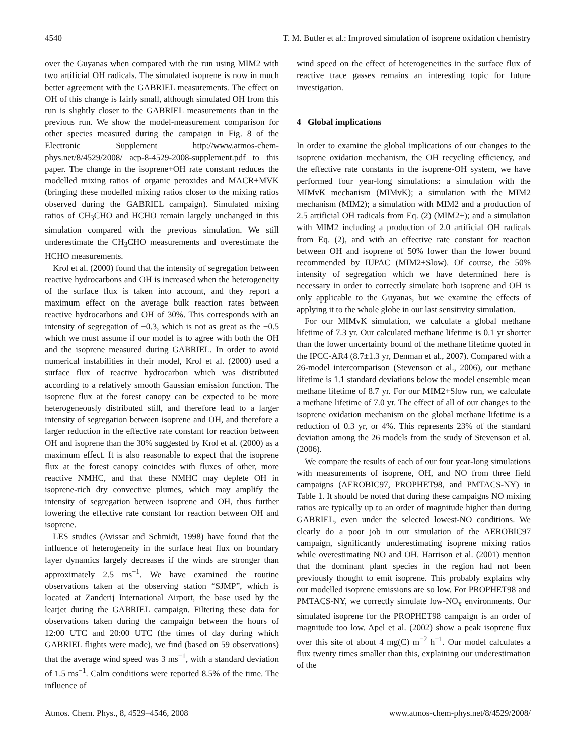4540 T. M. Butler et al.: Improved simulation of isoprene oxidation chemistry
over the Guyanas when compared with the run using MIM2 with two artificial OH radicals. The simulated isoprene is now in much better agreement with the GABRIEL measurements. The effect on OH of this change is fairly small, although simulated OH from this run is slightly closer to the GABRIEL measurements than in the previous run. We show the model-measurement comparison for other species measured during the campaign in Fig. 8 of the Electronic Supplement http://www.atmos-chem-phys.net/8/4529/2008/ acp-8-4529-2008-supplement.pdf to this paper. The change in the isoprene+OH rate constant reduces the modelled mixing ratios of organic peroxides and MACR+MVK (bringing these modelled mixing ratios closer to the mixing ratios observed during the GABRIEL campaign). Simulated mixing ratios of CH<sub>3</sub>CHO and HCHO remain largely unchanged in this simulation compared with the previous simulation. We still underestimate the CH<sub>3</sub>CHO measurements and overestimate the HCHO measurements.
Krol et al. (2000) found that the intensity of segregation between reactive hydrocarbons and OH is increased when the heterogeneity of the surface flux is taken into account, and they report a maximum effect on the average bulk reaction rates between reactive hydrocarbons and OH of 30%. This corresponds with an intensity of segregation of −0.3, which is not as great as the −0.5 which we must assume if our model is to agree with both the OH and the isoprene measured during GABRIEL. In order to avoid numerical instabilities in their model, Krol et al. (2000) used a surface flux of reactive hydrocarbon which was distributed according to a relatively smooth Gaussian emission function. The isoprene flux at the forest canopy can be expected to be more heterogeneously distributed still, and therefore lead to a larger intensity of segregation between isoprene and OH, and therefore a larger reduction in the effective rate constant for reaction between OH and isoprene than the 30% suggested by Krol et al. (2000) as a maximum effect. It is also reasonable to expect that the isoprene flux at the forest canopy coincides with fluxes of other, more reactive NMHC, and that these NMHC may deplete OH in isoprene-rich dry convective plumes, which may amplify the intensity of segregation between isoprene and OH, thus further lowering the effective rate constant for reaction between OH and isoprene.
LES studies (Avissar and Schmidt, 1998) have found that the influence of heterogeneity in the surface heat flux on boundary layer dynamics largely decreases if the winds are stronger than approximately 2.5 ms<sup>−1</sup>. We have examined the routine observations taken at the observing station “SJMP”, which is located at Zanderij International Airport, the base used by the learjet during the GABRIEL campaign. Filtering these data for observations taken during the campaign between the hours of 12:00 UTC and 20:00 UTC (the times of day during which GABRIEL flights were made), we find (based on 59 observations) that the average wind speed was 3 ms<sup>−1</sup>, with a standard deviation of 1.5 ms<sup>−1</sup>. Calm conditions were reported 8.5% of the time. The influence of
wind speed on the effect of heterogeneities in the surface flux of reactive trace gasses remains an interesting topic for future investigation.
4 Global implications
In order to examine the global implications of our changes to the isoprene oxidation mechanism, the OH recycling efficiency, and the effective rate constants in the isoprene-OH system, we have performed four year-long simulations: a simulation with the MIMvK mechanism (MIMvK); a simulation with the MIM2 mechanism (MIM2); a simulation with MIM2 and a production of 2.5 artificial OH radicals from Eq. (2) (MIM2+); and a simulation with MIM2 including a production of 2.0 artificial OH radicals from Eq. (2), and with an effective rate constant for reaction between OH and isoprene of 50% lower than the lower bound recommended by IUPAC (MIM2+Slow). Of course, the 50% intensity of segregation which we have determined here is necessary in order to correctly simulate both isoprene and OH is only applicable to the Guyanas, but we examine the effects of applying it to the whole globe in our last sensitivity simulation.
For our MIMvK simulation, we calculate a global methane lifetime of 7.3 yr. Our calculated methane lifetime is 0.1 yr shorter than the lower uncertainty bound of the methane lifetime quoted in the IPCC-AR4 (8.7±1.3 yr, Denman et al., 2007). Compared with a 26-model intercomparison (Stevenson et al., 2006), our methane lifetime is 1.1 standard deviations below the model ensemble mean methane lifetime of 8.7 yr. For our MIM2+Slow run, we calculate a methane lifetime of 7.0 yr. The effect of all of our changes to the isoprene oxidation mechanism on the global methane lifetime is a reduction of 0.3 yr, or 4%. This represents 23% of the standard deviation among the 26 models from the study of Stevenson et al. (2006).
We compare the results of each of our four year-long simulations with measurements of isoprene, OH, and NO from three field campaigns (AEROBIC97, PROPHET98, and PMTACS-NY) in Table 1. It should be noted that during these campaigns NO mixing ratios are typically up to an order of magnitude higher than during GABRIEL, even under the selected lowest-NO conditions. We clearly do a poor job in our simulation of the AEROBIC97 campaign, significantly underestimating isoprene mixing ratios while overestimating NO and OH. Harrison et al. (2001) mention that the dominant plant species in the region had not been previously thought to emit isoprene. This probably explains why our modelled isoprene emissions are so low. For PROPHET98 and PMTACS-NY, we correctly simulate low-NO<sub>x</sub> environments. Our simulated isoprene for the PROPHET98 campaign is an order of magnitude too low. Apel et al. (2002) show a peak isoprene flux over this site of about 4 mg(C) m<sup>−2</sup> h<sup>−1</sup>. Our model calculates a flux twenty times smaller than this, explaining our underestimation of the
Atmos. Chem. Phys., 8, 4529–4546, 2008 www.atmos-chem-phys.net/8/4529/2008/